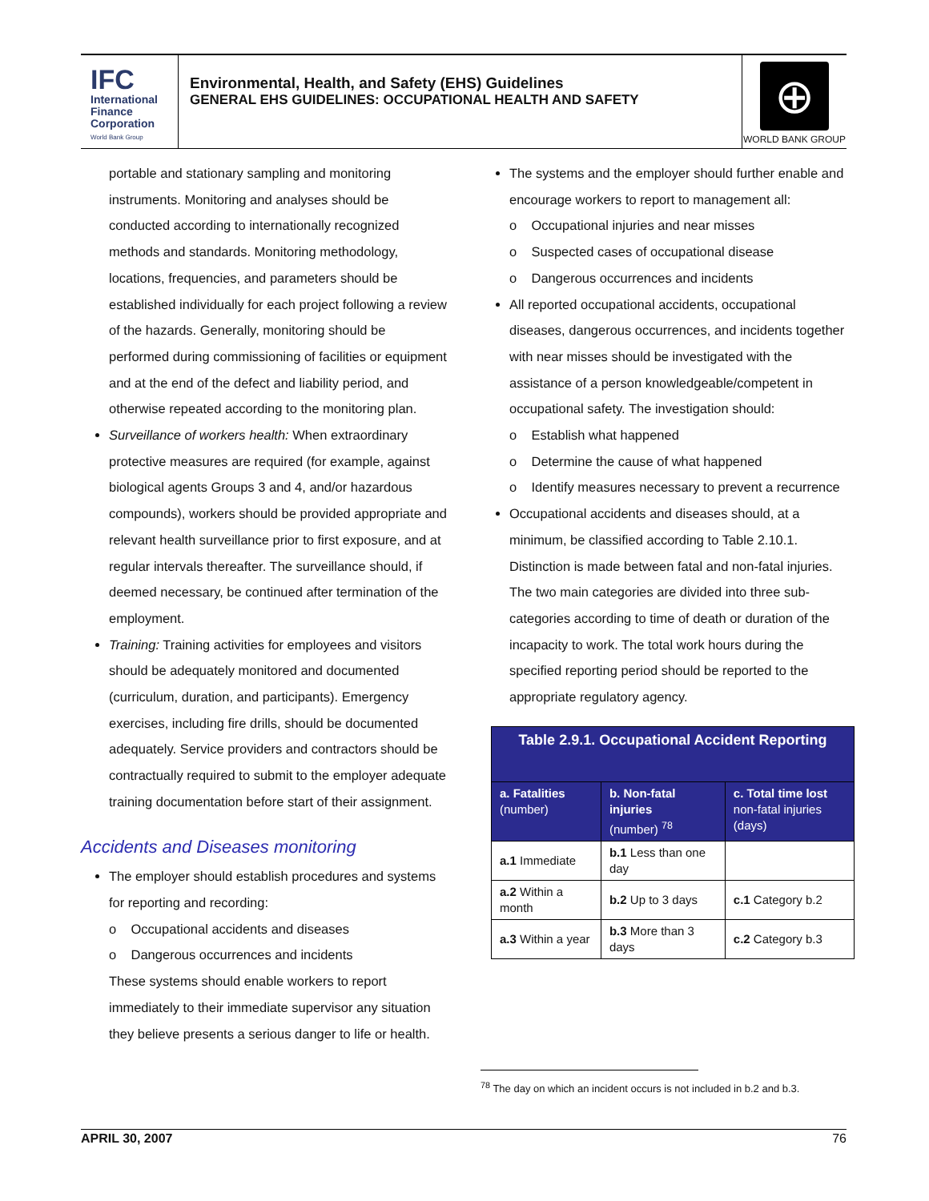IFC
International
Finance
Corporation
World Bank Group
Environmental, Health, and Safety (EHS) Guidelines
GENERAL EHS GUIDELINES: OCCUPATIONAL HEALTH AND SAFETY
⊕
WORLD BANK GROUP
portable and stationary sampling and monitoring instruments. Monitoring and analyses should be conducted according to internationally recognized methods and standards. Monitoring methodology, locations, frequencies, and parameters should be established individually for each project following a review of the hazards. Generally, monitoring should be performed during commissioning of facilities or equipment and at the end of the defect and liability period, and otherwise repeated according to the monitoring plan.
Surveillance of workers health: When extraordinary protective measures are required (for example, against biological agents Groups 3 and 4, and/or hazardous compounds), workers should be provided appropriate and relevant health surveillance prior to first exposure, and at regular intervals thereafter. The surveillance should, if deemed necessary, be continued after termination of the employment.
Training: Training activities for employees and visitors should be adequately monitored and documented (curriculum, duration, and participants). Emergency exercises, including fire drills, should be documented adequately. Service providers and contractors should be contractually required to submit to the employer adequate training documentation before start of their assignment.
Accidents and Diseases monitoring
The employer should establish procedures and systems for reporting and recording:
o Occupational accidents and diseases
o Dangerous occurrences and incidents
These systems should enable workers to report immediately to their immediate supervisor any situation they believe presents a serious danger to life or health.
The systems and the employer should further enable and encourage workers to report to management all:
o Occupational injuries and near misses
o Suspected cases of occupational disease
o Dangerous occurrences and incidents
All reported occupational accidents, occupational diseases, dangerous occurrences, and incidents together with near misses should be investigated with the assistance of a person knowledgeable/competent in occupational safety. The investigation should:
o Establish what happened
o Determine the cause of what happened
o Identify measures necessary to prevent a recurrence
Occupational accidents and diseases should, at a minimum, be classified according to Table 2.10.1. Distinction is made between fatal and non-fatal injuries. The two main categories are divided into three sub-categories according to time of death or duration of the incapacity to work. The total work hours during the specified reporting period should be reported to the appropriate regulatory agency.
| Table 2.9.1. Occupational Accident Reporting | | |
| --- | --- | --- |
| a. Fatalities (number) | b. Non-fatal injuries (number) <sup>78</sup> | c. Total time lost non-fatal injuries (days) |
| a.1 Immediate | b.1 Less than one day | |
| a.2 Within a month | b.2 Up to 3 days | c.1 Category b.2 |
| a.3 Within a year | b.3 More than 3 days | c.2 Category b.3 |
<sup>78</sup> The day on which an incident occurs is not included in b.2 and b.3.
APRIL 30, 2007 76